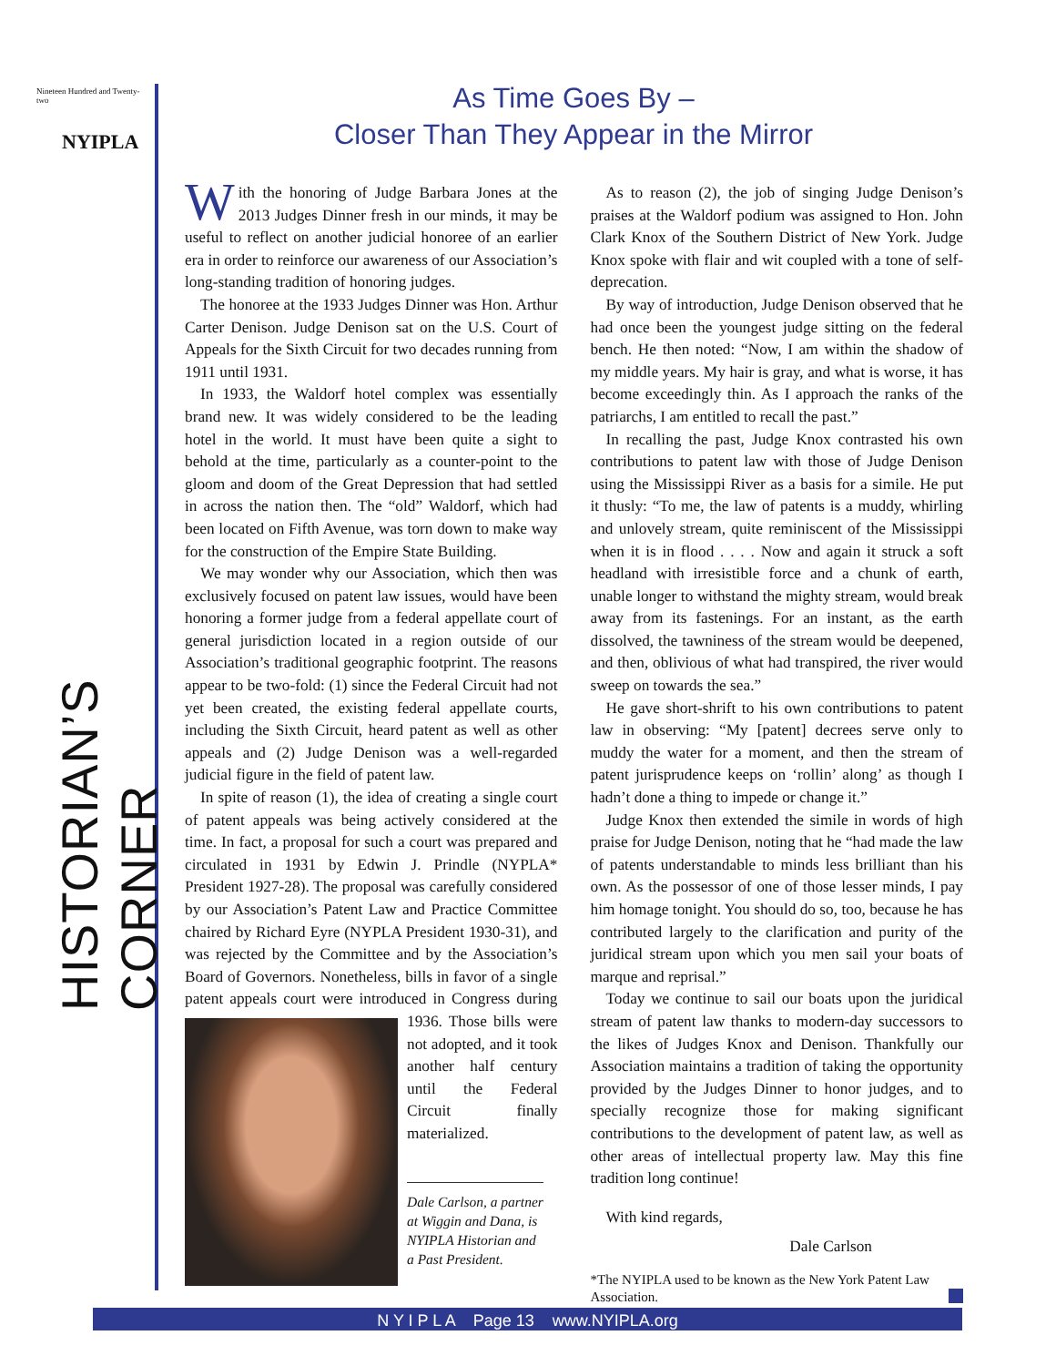Nineteen Hundred and Twenty-two
NYIPLA
HISTORIAN’S CORNER
As Time Goes By –
Closer Than They Appear in the Mirror
With the honoring of Judge Barbara Jones at the 2013 Judges Dinner fresh in our minds, it may be useful to reflect on another judicial honoree of an earlier era in order to reinforce our awareness of our Association’s long-standing tradition of honoring judges.
The honoree at the 1933 Judges Dinner was Hon. Arthur Carter Denison. Judge Denison sat on the U.S. Court of Appeals for the Sixth Circuit for two decades running from 1911 until 1931.
In 1933, the Waldorf hotel complex was essentially brand new. It was widely considered to be the leading hotel in the world. It must have been quite a sight to behold at the time, particularly as a counter-point to the gloom and doom of the Great Depression that had settled in across the nation then. The “old” Waldorf, which had been located on Fifth Avenue, was torn down to make way for the construction of the Empire State Building.
We may wonder why our Association, which then was exclusively focused on patent law issues, would have been honoring a former judge from a federal appellate court of general jurisdiction located in a region outside of our Association’s traditional geographic footprint. The reasons appear to be two-fold: (1) since the Federal Circuit had not yet been created, the existing federal appellate courts, including the Sixth Circuit, heard patent as well as other appeals and (2) Judge Denison was a well-regarded judicial figure in the field of patent law.
In spite of reason (1), the idea of creating a single court of patent appeals was being actively considered at the time. In fact, a proposal for such a court was prepared and circulated in 1931 by Edwin J. Prindle (NYPLA* President 1927-28). The proposal was carefully considered by our Association’s Patent Law and Practice Committee chaired by Richard Eyre (NYPLA President 1930-31), and was rejected by the Committee and by the Association’s Board of Governors. Nonetheless, bills in favor of a single patent appeals court were introduced in Congress during 1936. Those bills were not adopted, and it took another half century until the Federal Circuit finally materialized.
Dale Carlson, a partner at Wiggin and Dana, is NYIPLA Historian and a Past President.
As to reason (2), the job of singing Judge Denison’s praises at the Waldorf podium was assigned to Hon. John Clark Knox of the Southern District of New York. Judge Knox spoke with flair and wit coupled with a tone of self-deprecation.
By way of introduction, Judge Denison observed that he had once been the youngest judge sitting on the federal bench. He then noted: “Now, I am within the shadow of my middle years. My hair is gray, and what is worse, it has become exceedingly thin. As I approach the ranks of the patriarchs, I am entitled to recall the past.”
In recalling the past, Judge Knox contrasted his own contributions to patent law with those of Judge Denison using the Mississippi River as a basis for a simile. He put it thusly: “To me, the law of patents is a muddy, whirling and unlovely stream, quite reminiscent of the Mississippi when it is in flood . . . . Now and again it struck a soft headland with irresistible force and a chunk of earth, unable longer to withstand the mighty stream, would break away from its fastenings. For an instant, as the earth dissolved, the tawniness of the stream would be deepened, and then, oblivious of what had transpired, the river would sweep on towards the sea.”
He gave short-shrift to his own contributions to patent law in observing: “My [patent] decrees serve only to muddy the water for a moment, and then the stream of patent jurisprudence keeps on ‘rollin’ along’ as though I hadn’t done a thing to impede or change it.”
Judge Knox then extended the simile in words of high praise for Judge Denison, noting that he “had made the law of patents understandable to minds less brilliant than his own. As the possessor of one of those lesser minds, I pay him homage tonight. You should do so, too, because he has contributed largely to the clarification and purity of the juridical stream upon which you men sail your boats of marque and reprisal.”
Today we continue to sail our boats upon the juridical stream of patent law thanks to modern-day successors to the likes of Judges Knox and Denison. Thankfully our Association maintains a tradition of taking the opportunity provided by the Judges Dinner to honor judges, and to specially recognize those for making significant contributions to the development of patent law, as well as other areas of intellectual property law. May this fine tradition long continue!
With kind regards,
Dale Carlson
*The NYIPLA used to be known as the New York Patent Law Association.
N Y I P L A Page 13 www.NYIPLA.org